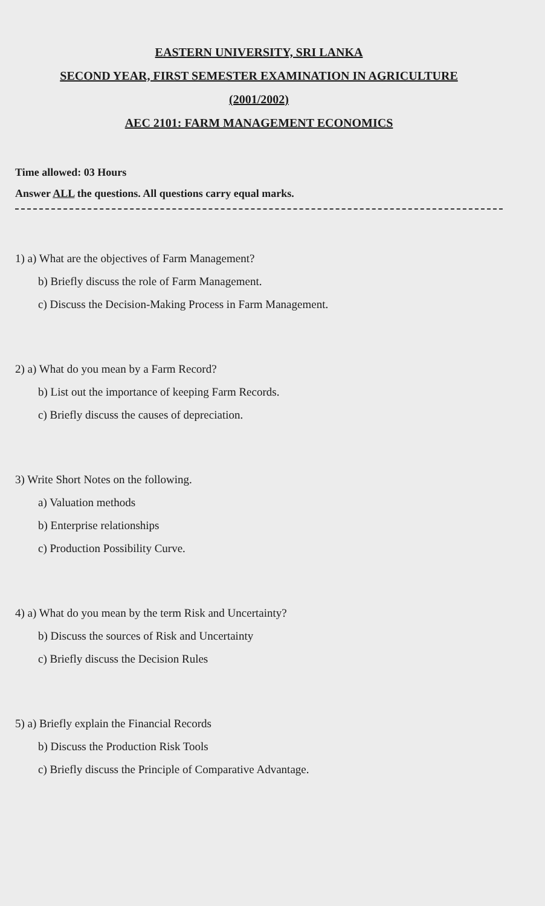EASTERN UNIVERSITY, SRI LANKA
SECOND YEAR, FIRST SEMESTER EXAMINATION IN AGRICULTURE
(2001/2002)
AEC 2101: FARM MANAGEMENT ECONOMICS
Time allowed: 03 Hours
Answer ALL the questions. All questions carry equal marks.
1) a) What are the objectives of Farm Management?
b) Briefly discuss the role of Farm Management.
c) Discuss the Decision-Making Process in Farm Management.
2) a) What do you mean by a Farm Record?
b) List out the importance of keeping Farm Records.
c) Briefly discuss the causes of depreciation.
3) Write Short Notes on the following.
a) Valuation methods
b) Enterprise relationships
c) Production Possibility Curve.
4) a) What do you mean by the term Risk and Uncertainty?
b) Discuss the sources of Risk and Uncertainty
c) Briefly discuss the Decision Rules
5) a) Briefly explain the Financial Records
b) Discuss the Production Risk Tools
c) Briefly discuss the Principle of Comparative Advantage.